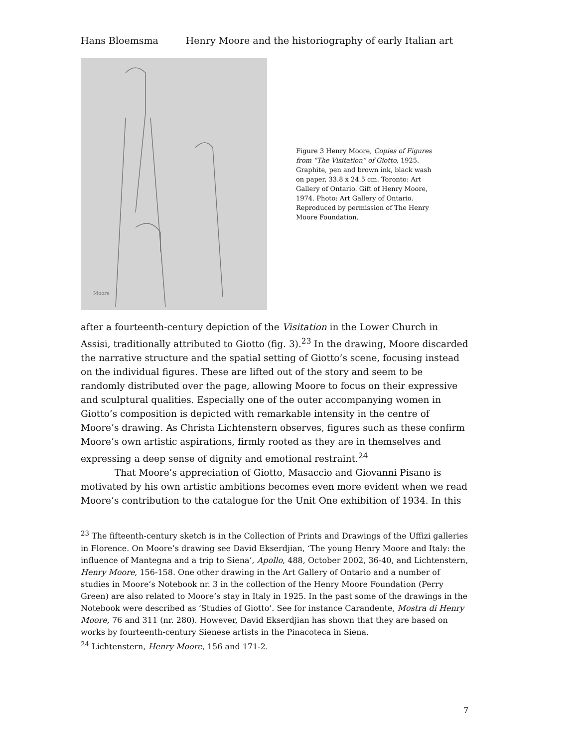Hans Bloemsma Henry Moore and the historiography of early Italian art
Moore
Figure 3 Henry Moore, Copies of Figures from “The Visitation” of Giotto, 1925. Graphite, pen and brown ink, black wash on paper, 33.8 x 24.5 cm. Toronto: Art Gallery of Ontario. Gift of Henry Moore, 1974. Photo: Art Gallery of Ontario. Reproduced by permission of The Henry Moore Foundation.
after a fourteenth-century depiction of the Visitation in the Lower Church in Assisi, traditionally attributed to Giotto (fig. 3).<sup>23</sup> In the drawing, Moore discarded the narrative structure and the spatial setting of Giotto’s scene, focusing instead on the individual figures. These are lifted out of the story and seem to be randomly distributed over the page, allowing Moore to focus on their expressive and sculptural qualities. Especially one of the outer accompanying women in Giotto’s composition is depicted with remarkable intensity in the centre of Moore’s drawing. As Christa Lichtenstern observes, figures such as these confirm Moore’s own artistic aspirations, firmly rooted as they are in themselves and expressing a deep sense of dignity and emotional restraint.<sup>24</sup>
That Moore’s appreciation of Giotto, Masaccio and Giovanni Pisano is motivated by his own artistic ambitions becomes even more evident when we read Moore’s contribution to the catalogue for the Unit One exhibition of 1934. In this
<sup>23</sup> The fifteenth-century sketch is in the Collection of Prints and Drawings of the Uffizi galleries in Florence. On Moore’s drawing see David Ekserdjian, ‘The young Henry Moore and Italy: the influence of Mantegna and a trip to Siena’, Apollo, 488, October 2002, 36-40, and Lichtenstern, Henry Moore, 156-158. One other drawing in the Art Gallery of Ontario and a number of studies in Moore’s Notebook nr. 3 in the collection of the Henry Moore Foundation (Perry Green) are also related to Moore’s stay in Italy in 1925. In the past some of the drawings in the Notebook were described as ‘Studies of Giotto’. See for instance Carandente, Mostra di Henry Moore, 76 and 311 (nr. 280). However, David Ekserdjian has shown that they are based on works by fourteenth-century Sienese artists in the Pinacoteca in Siena.
<sup>24</sup> Lichtenstern, Henry Moore, 156 and 171-2.
7